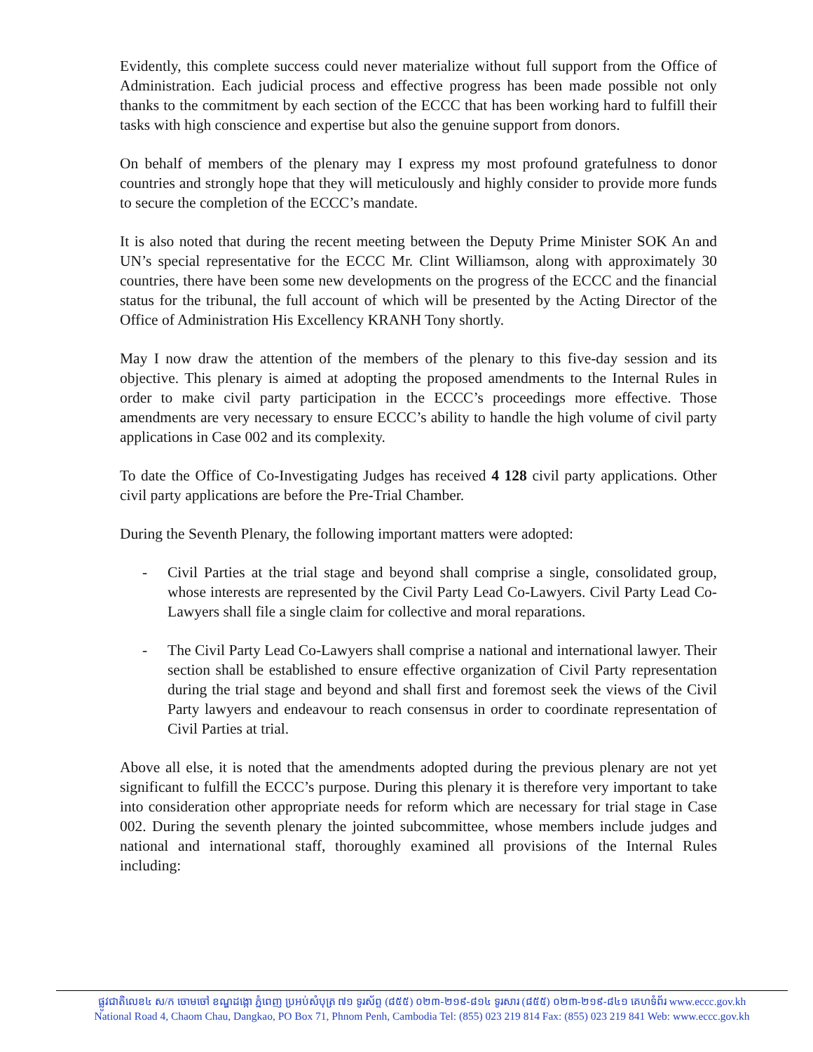Evidently, this complete success could never materialize without full support from the Office of Administration. Each judicial process and effective progress has been made possible not only thanks to the commitment by each section of the ECCC that has been working hard to fulfill their tasks with high conscience and expertise but also the genuine support from donors.
On behalf of members of the plenary may I express my most profound gratefulness to donor countries and strongly hope that they will meticulously and highly consider to provide more funds to secure the completion of the ECCC’s mandate.
It is also noted that during the recent meeting between the Deputy Prime Minister SOK An and UN’s special representative for the ECCC Mr. Clint Williamson, along with approximately 30 countries, there have been some new developments on the progress of the ECCC and the financial status for the tribunal, the full account of which will be presented by the Acting Director of the Office of Administration His Excellency KRANH Tony shortly.
May I now draw the attention of the members of the plenary to this five-day session and its objective. This plenary is aimed at adopting the proposed amendments to the Internal Rules in order to make civil party participation in the ECCC’s proceedings more effective. Those amendments are very necessary to ensure ECCC’s ability to handle the high volume of civil party applications in Case 002 and its complexity.
To date the Office of Co-Investigating Judges has received 4 128 civil party applications. Other civil party applications are before the Pre-Trial Chamber.
During the Seventh Plenary, the following important matters were adopted:
- Civil Parties at the trial stage and beyond shall comprise a single, consolidated group, whose interests are represented by the Civil Party Lead Co-Lawyers. Civil Party Lead Co-Lawyers shall file a single claim for collective and moral reparations.
- The Civil Party Lead Co-Lawyers shall comprise a national and international lawyer. Their section shall be established to ensure effective organization of Civil Party representation during the trial stage and beyond and shall first and foremost seek the views of the Civil Party lawyers and endeavour to reach consensus in order to coordinate representation of Civil Parties at trial.
Above all else, it is noted that the amendments adopted during the previous plenary are not yet significant to fulfill the ECCC’s purpose. During this plenary it is therefore very important to take into consideration other appropriate needs for reform which are necessary for trial stage in Case 002. During the seventh plenary the jointed subcommittee, whose members include judges and national and international staff, thoroughly examined all provisions of the Internal Rules including:
ផ្លូវជាតិលេខ៤ ស/ក ចោមចៅ ខណ្ឌដង្កោ ភ្នំពេញ ប្រអប់សំបុត្រ ៧១ ទូរស័ព្ទ (៨៥៥) ០២៣-២១៩-៨១៤ ទូរសារ (៨៥៥) ០២៣-២១៩-៨៤១ គេហទំព័រ www.eccc.gov.kh
National Road 4, Chaom Chau, Dangkao, PO Box 71, Phnom Penh, Cambodia Tel: (855) 023 219 814 Fax: (855) 023 219 841 Web: www.eccc.gov.kh